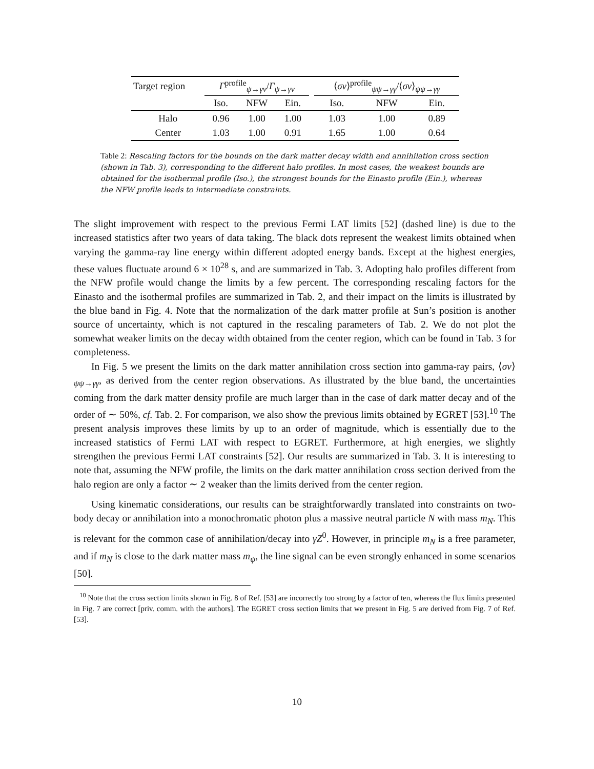| Target region | Γ<sup>profile</sup><sub>ψ→γν</sub>/ Γ<sub>ψ→γν</sub> | | | | ⟨ σv ⟩<sup>profile</sup><sub>ψψ→γγ</sub>/⟨ σv ⟩<sub>ψψ→γγ</sub> | | |
| --- | --- | --- | --- | --- | --- | --- | --- |
| | Iso. | NFW | Ein. | | Iso. | NFW | Ein. |
| Halo | 0.96 | 1.00 | 1.00 | | 1.03 | 1.00 | 0.89 |
| Center | 1.03 | 1.00 | 0.91 | | 1.65 | 1.00 | 0.64 |
Table 2: Rescaling factors for the bounds on the dark matter decay width and annihilation cross section (shown in Tab. 3), corresponding to the different halo profiles. In most cases, the weakest bounds are obtained for the isothermal profile (Iso.), the strongest bounds for the Einasto profile (Ein.), whereas the NFW profile leads to intermediate constraints.
The slight improvement with respect to the previous Fermi LAT limits [52] (dashed line) is due to the increased statistics after two years of data taking. The black dots represent the weakest limits obtained when varying the gamma-ray line energy within different adopted energy bands. Except at the highest energies, these values fluctuate around 6 × 10<sup>28</sup> s, and are summarized in Tab. 3. Adopting halo profiles different from the NFW profile would change the limits by a few percent. The corresponding rescaling factors for the Einasto and the isothermal profiles are summarized in Tab. 2, and their impact on the limits is illustrated by the blue band in Fig. 4. Note that the normalization of the dark matter profile at Sun’s position is another source of uncertainty, which is not captured in the rescaling parameters of Tab. 2. We do not plot the somewhat weaker limits on the decay width obtained from the center region, which can be found in Tab. 3 for completeness.
In Fig. 5 we present the limits on the dark matter annihilation cross section into gamma-ray pairs, ⟨σv⟩<sub>ψψ→γγ</sub>, as derived from the center region observations. As illustrated by the blue band, the uncertainties coming from the dark matter density profile are much larger than in the case of dark matter decay and of the order of ∼ 50%, cf. Tab. 2. For comparison, we also show the previous limits obtained by EGRET [53].<sup>10</sup> The present analysis improves these limits by up to an order of magnitude, which is essentially due to the increased statistics of Fermi LAT with respect to EGRET. Furthermore, at high energies, we slightly strengthen the previous Fermi LAT constraints [52]. Our results are summarized in Tab. 3. It is interesting to note that, assuming the NFW profile, the limits on the dark matter annihilation cross section derived from the halo region are only a factor ∼ 2 weaker than the limits derived from the center region.
Using kinematic considerations, our results can be straightforwardly translated into constraints on two-body decay or annihilation into a monochromatic photon plus a massive neutral particle N with mass m<sub>N</sub>. This is relevant for the common case of annihilation/decay into γZ<sup>0</sup>. However, in principle m<sub>N</sub> is a free parameter, and if m<sub>N</sub> is close to the dark matter mass m<sub>ψ</sub>, the line signal can be even strongly enhanced in some scenarios [50].
<sup>10</sup> Note that the cross section limits shown in Fig. 8 of Ref. [53] are incorrectly too strong by a factor of ten, whereas the flux limits presented in Fig. 7 are correct [priv. comm. with the authors]. The EGRET cross section limits that we present in Fig. 5 are derived from Fig. 7 of Ref. [53].
10